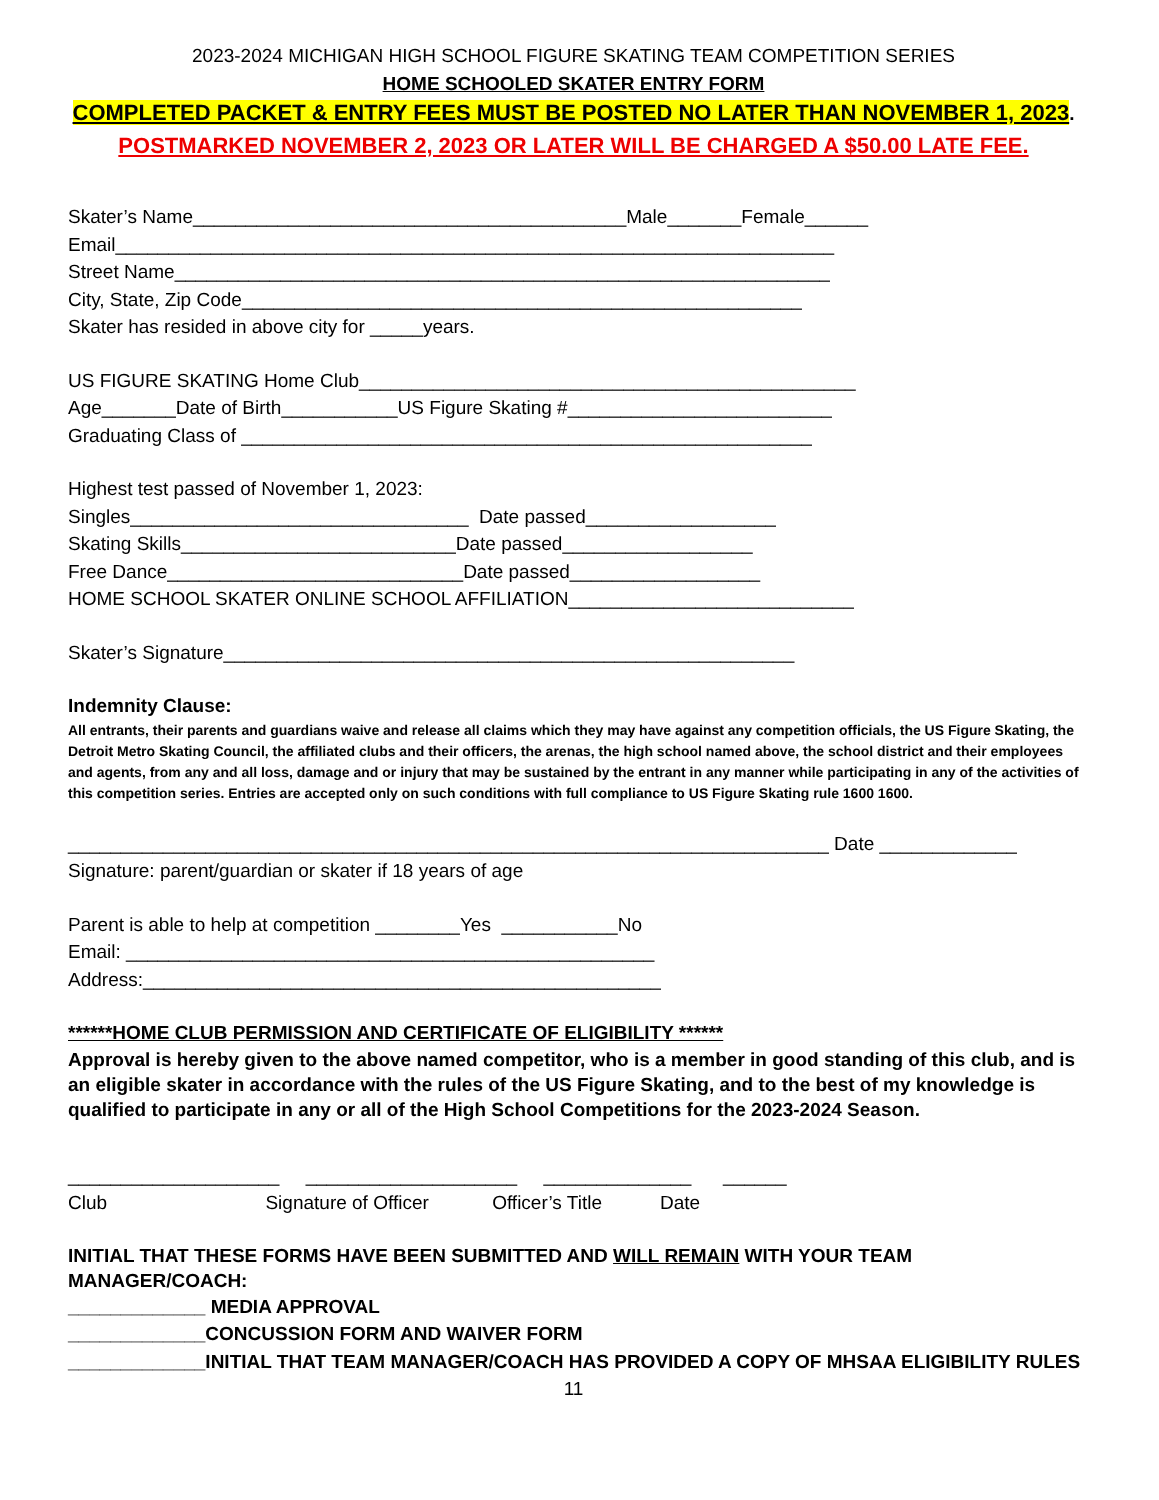2023-2024 MICHIGAN HIGH SCHOOL FIGURE SKATING TEAM COMPETITION SERIES
HOME SCHOOLED SKATER ENTRY FORM
COMPLETED PACKET & ENTRY FEES MUST BE POSTED NO LATER THAN NOVEMBER 1, 2023.
POSTMARKED NOVEMBER 2, 2023 OR LATER WILL BE CHARGED A $50.00 LATE FEE.
Skater’s Name_________________________________________Male_______Female______
Email____________________________________________________________________
Street Name______________________________________________________________
City, State, Zip Code_____________________________________________________
Skater has resided in above city for _____years.
US FIGURE SKATING Home Club_______________________________________________
Age_______Date of Birth___________US Figure Skating #_________________________
Graduating Class of ______________________________________________________
Highest test passed of November 1, 2023:
Singles________________________________ Date passed__________________
Skating Skills__________________________Date passed__________________
Free Dance____________________________Date passed__________________
HOME SCHOOL SKATER ONLINE SCHOOL AFFILIATION___________________________
Skater’s Signature______________________________________________________
Indemnity Clause:
All entrants, their parents and guardians waive and release all claims which they may have against any competition officials, the US Figure Skating, the Detroit Metro Skating Council, the affiliated clubs and their officers, the arenas, the high school named above, the school district and their employees and agents, from any and all loss, damage and or injury that may be sustained by the entrant in any manner while participating in any of the activities of this competition series. Entries are accepted only on such conditions with full compliance to US Figure Skating rule 1600 1600.
________________________________________________________________________ Date _____________
Signature: parent/guardian or skater if 18 years of age
Parent is able to help at competition ________Yes ___________No
Email: __________________________________________________
Address:_________________________________________________
******HOME CLUB PERMISSION AND CERTIFICATE OF ELIGIBILITY ******
Approval is hereby given to the above named competitor, who is a member in good standing of this club, and is an eligible skater in accordance with the rules of the US Figure Skating, and to the best of my knowledge is qualified to participate in any or all of the High School Competitions for the 2023-2024 Season.
____________________ ____________________ ______________ ______
Club Signature of Officer Officer’s Title Date
INITIAL THAT THESE FORMS HAVE BEEN SUBMITTED AND WILL REMAIN WITH YOUR TEAM MANAGER/COACH:
_____________ MEDIA APPROVAL
_____________CONCUSSION FORM AND WAIVER FORM
_____________INITIAL THAT TEAM MANAGER/COACH HAS PROVIDED A COPY OF MHSAA ELIGIBILITY RULES
11